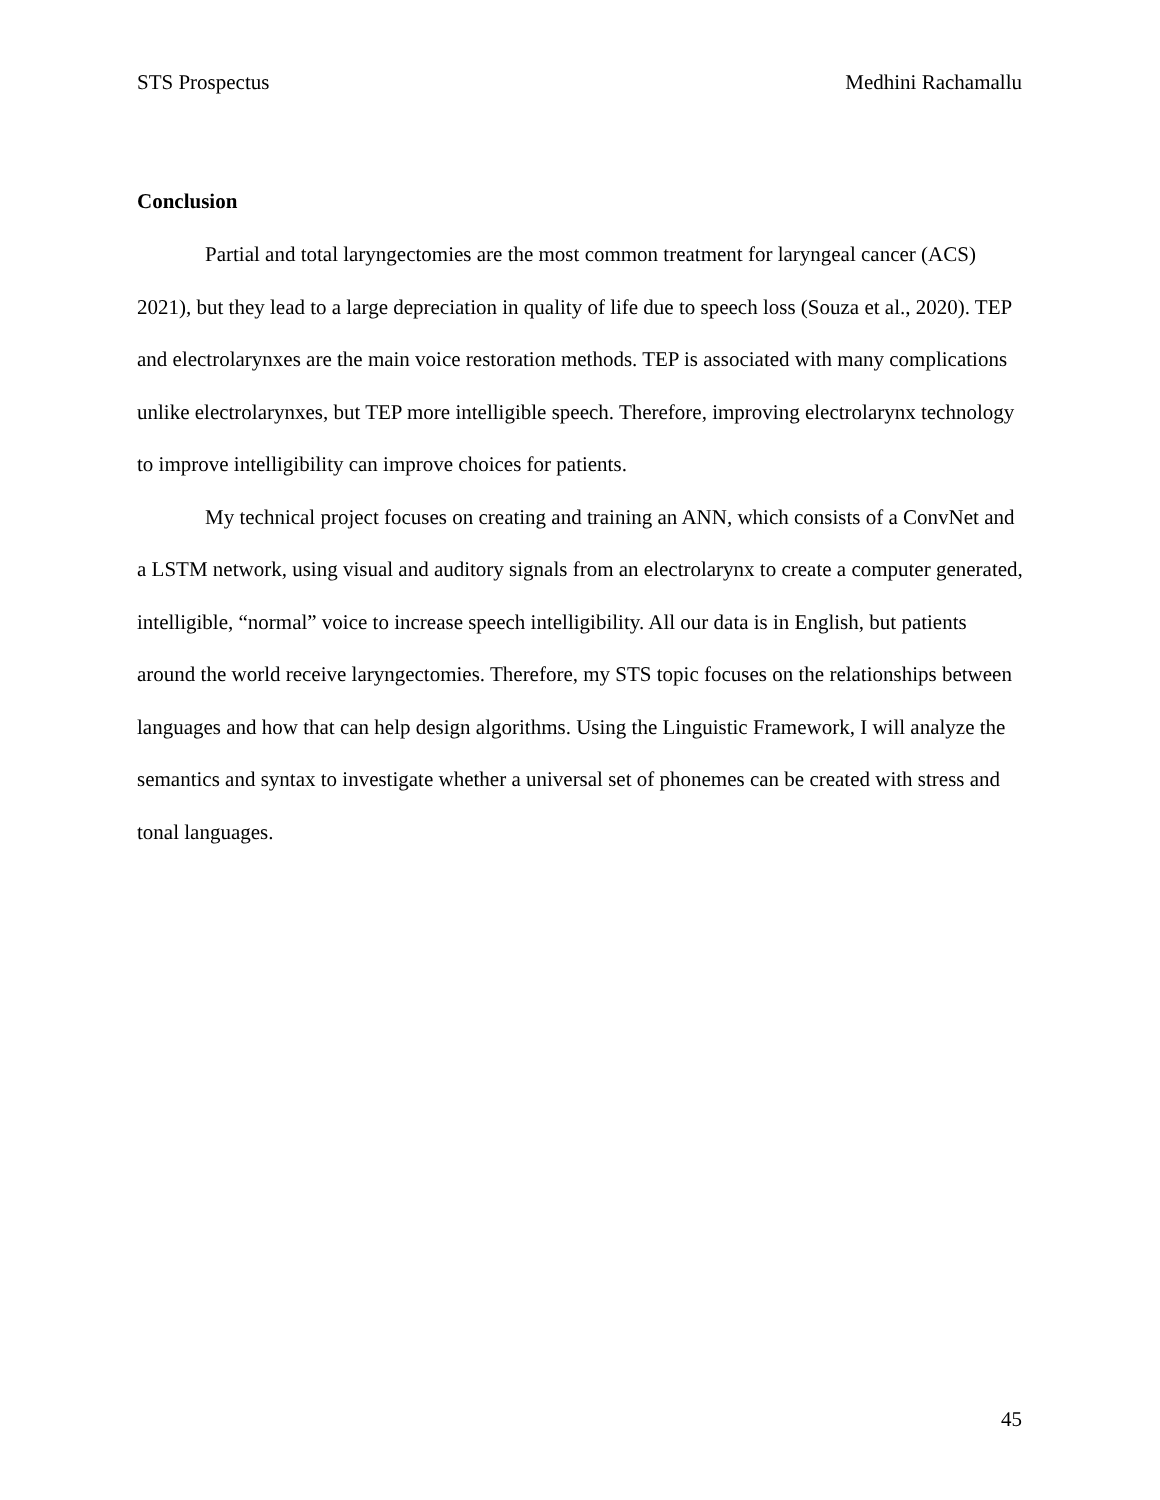STS Prospectus Medhini Rachamallu
Conclusion
Partial and total laryngectomies are the most common treatment for laryngeal cancer (ACS) 2021), but they lead to a large depreciation in quality of life due to speech loss (Souza et al., 2020). TEP and electrolarynxes are the main voice restoration methods. TEP is associated with many complications unlike electrolarynxes, but TEP more intelligible speech. Therefore, improving electrolarynx technology to improve intelligibility can improve choices for patients.
My technical project focuses on creating and training an ANN, which consists of a ConvNet and a LSTM network, using visual and auditory signals from an electrolarynx to create a computer generated, intelligible, “normal” voice to increase speech intelligibility. All our data is in English, but patients around the world receive laryngectomies. Therefore, my STS topic focuses on the relationships between languages and how that can help design algorithms. Using the Linguistic Framework, I will analyze the semantics and syntax to investigate whether a universal set of phonemes can be created with stress and tonal languages.
45